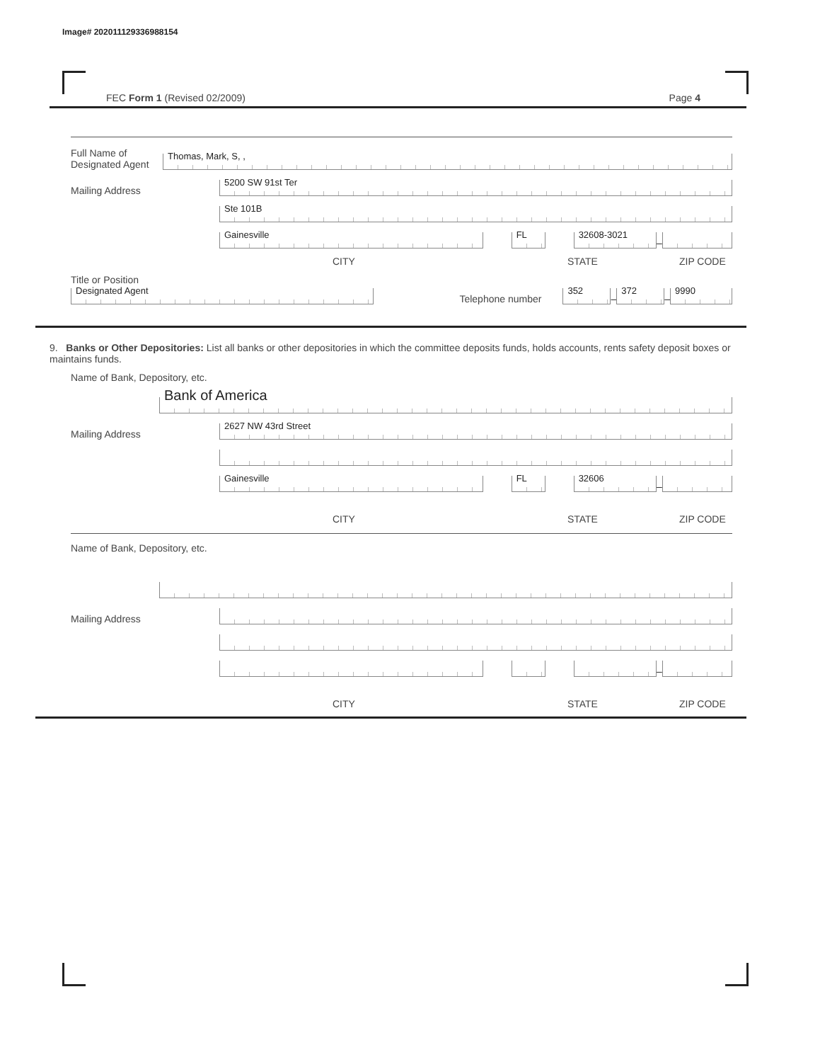Image# 202011129336988154
FEC Form 1 (Revised 02/2009) Page 4
Full Name of Designated Agent
Thomas, Mark, S, ,
Mailing Address
5200 SW 91st Ter
Ste 101B
Gainesville
FL
32608-3021
–
CITY STATE ZIP CODE
Title or Position
Designated Agent
Telephone number
352
–
372
–
9990
9. Banks or Other Depositories: List all banks or other depositories in which the committee deposits funds, holds accounts, rents safety deposit boxes or maintains funds.
Name of Bank, Depository, etc.
Bank of America
Mailing Address
2627 NW 43rd Street
Gainesville
FL
32606
–
CITY STATE ZIP CODE
Name of Bank, Depository, etc.
Mailing Address
–
CITY STATE ZIP CODE